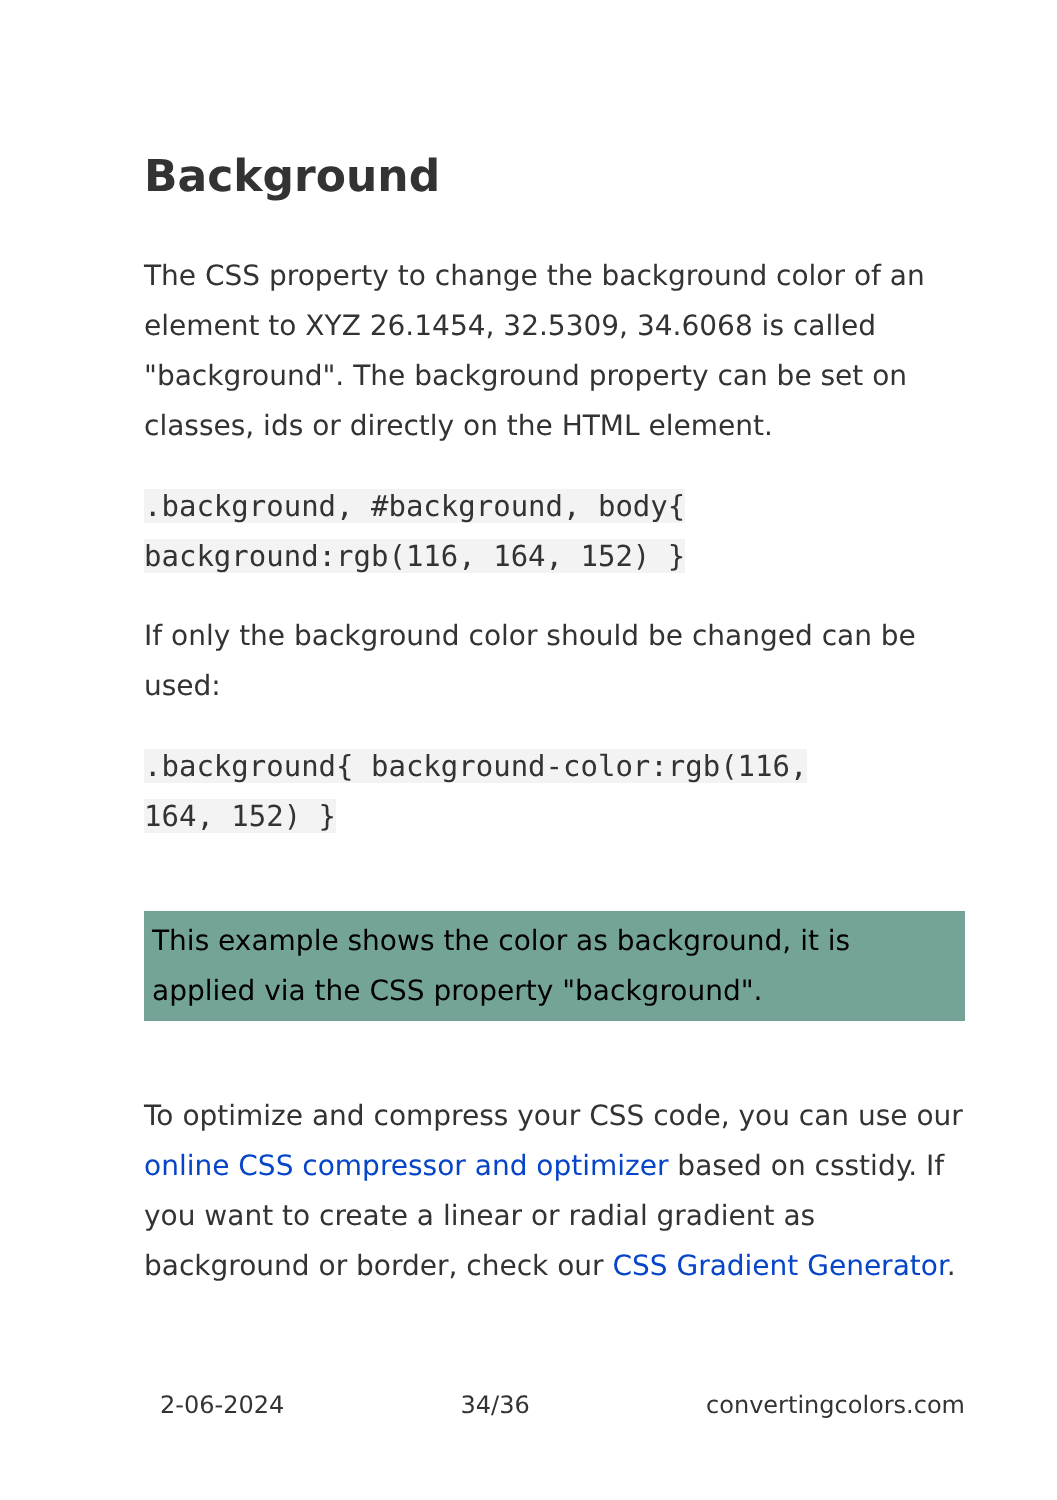Background
The CSS property to change the background color of an element to XYZ 26.1454, 32.5309, 34.6068 is called "background". The background property can be set on classes, ids or directly on the HTML element.
.background, #background, body{
background:rgb(116, 164, 152) }
If only the background color should be changed can be used:
.background{ background-color:rgb(116,
164, 152) }
This example shows the color as background, it is applied via the CSS property "background".
To optimize and compress your CSS code, you can use our online CSS compressor and optimizer based on csstidy. If you want to create a linear or radial gradient as background or border, check our CSS Gradient Generator.
2-06-2024 34/36 convertingcolors.com